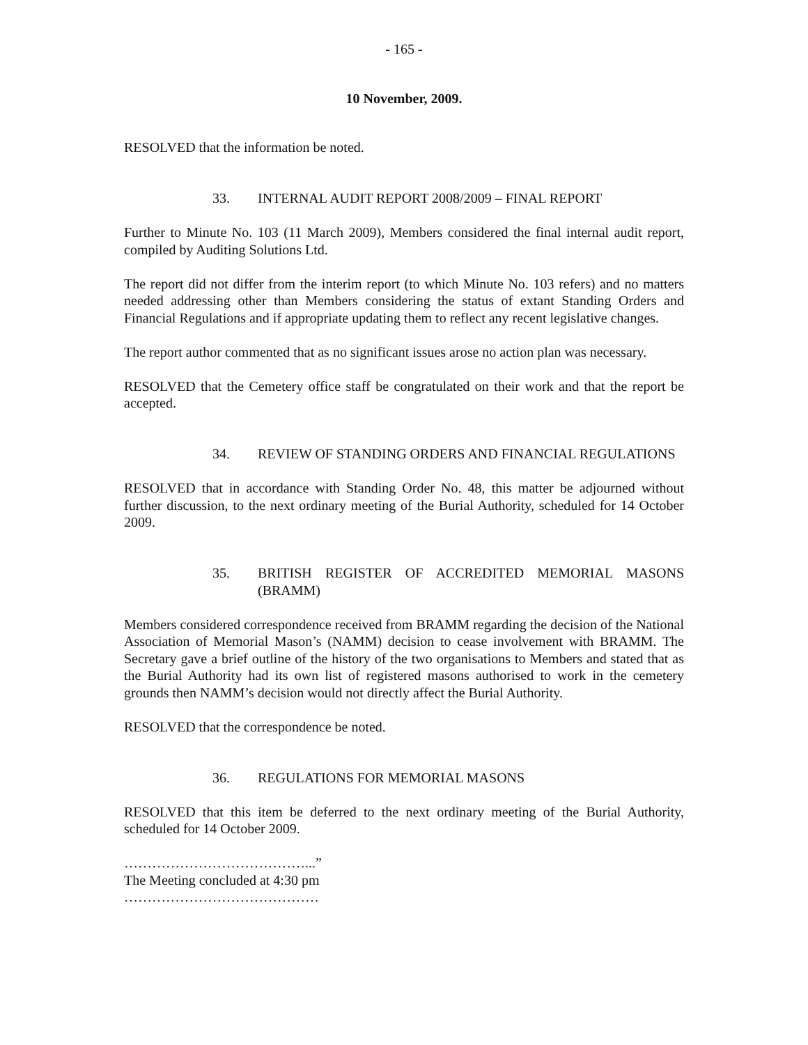- 165 -
10 November, 2009.
RESOLVED that the information be noted.
33. INTERNAL AUDIT REPORT 2008/2009 – FINAL REPORT
Further to Minute No. 103 (11 March 2009), Members considered the final internal audit report, compiled by Auditing Solutions Ltd.
The report did not differ from the interim report (to which Minute No. 103 refers) and no matters needed addressing other than Members considering the status of extant Standing Orders and Financial Regulations and if appropriate updating them to reflect any recent legislative changes.
The report author commented that as no significant issues arose no action plan was necessary.
RESOLVED that the Cemetery office staff be congratulated on their work and that the report be accepted.
34. REVIEW OF STANDING ORDERS AND FINANCIAL REGULATIONS
RESOLVED that in accordance with Standing Order No. 48, this matter be adjourned without further discussion, to the next ordinary meeting of the Burial Authority, scheduled for 14 October 2009.
35. BRITISH REGISTER OF ACCREDITED MEMORIAL MASONS (BRAMM)
Members considered correspondence received from BRAMM regarding the decision of the National Association of Memorial Mason’s (NAMM) decision to cease involvement with BRAMM. The Secretary gave a brief outline of the history of the two organisations to Members and stated that as the Burial Authority had its own list of registered masons authorised to work in the cemetery grounds then NAMM’s decision would not directly affect the Burial Authority.
RESOLVED that the correspondence be noted.
36. REGULATIONS FOR MEMORIAL MASONS
RESOLVED that this item be deferred to the next ordinary meeting of the Burial Authority, scheduled for 14 October 2009.
…………………………………...”
The Meeting concluded at 4:30 pm
……………………………………